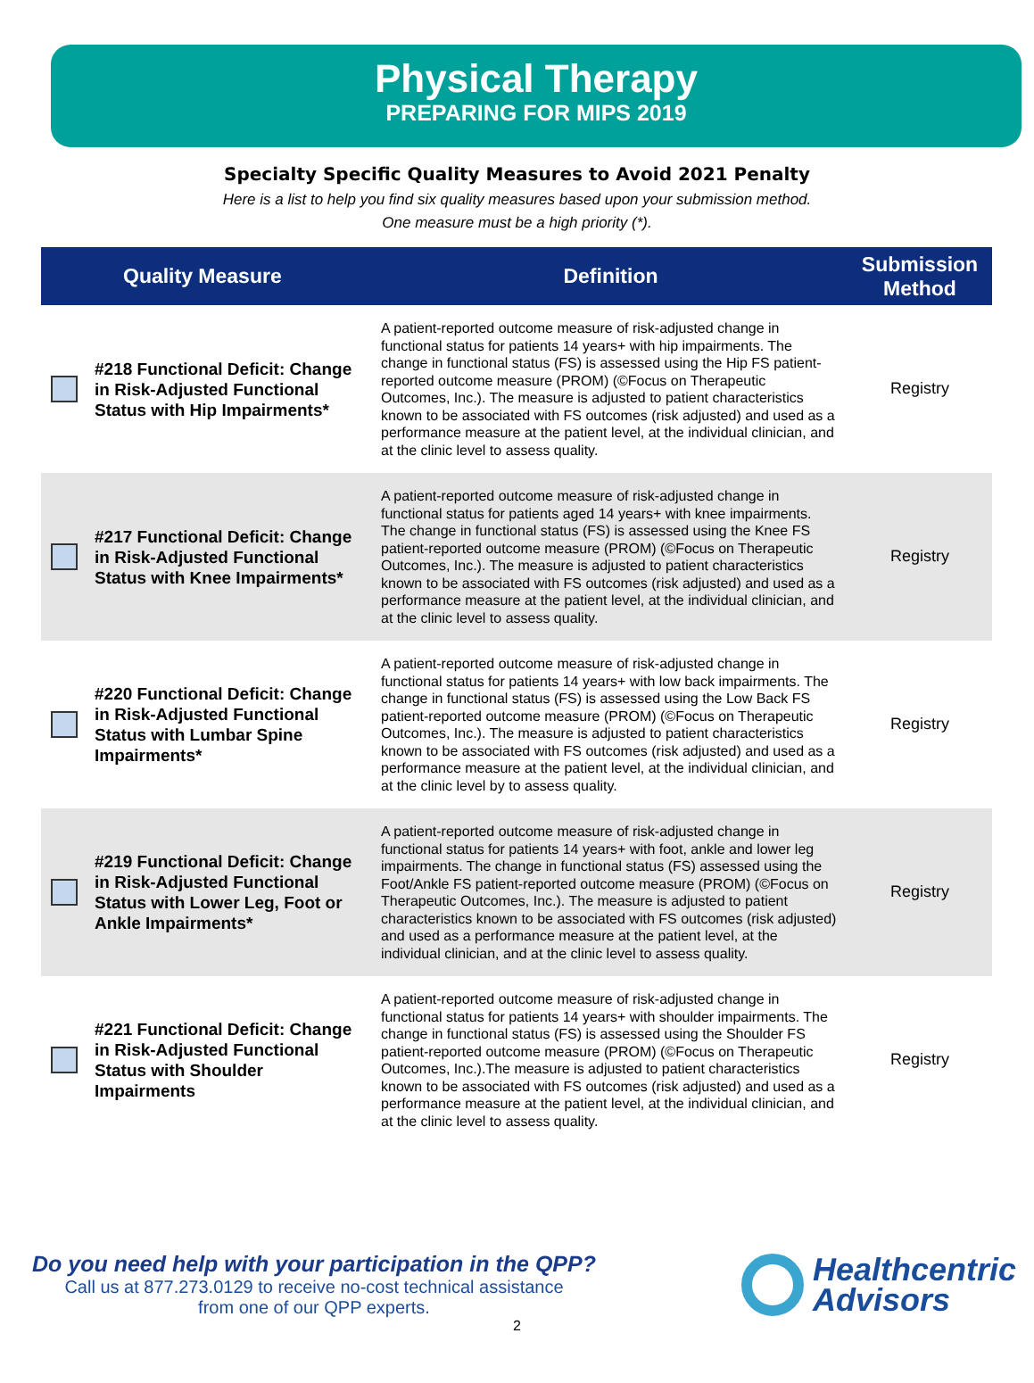Physical Therapy
PREPARING FOR MIPS 2019
Specialty Specific Quality Measures to Avoid 2021 Penalty
Here is a list to help you find six quality measures based upon your submission method.
One measure must be a high priority (*).
| | Quality Measure | Definition | Submission Method |
| --- | --- | --- | --- |
| | #218 Functional Deficit: Change in Risk-Adjusted Functional Status with Hip Impairments* | A patient-reported outcome measure of risk-adjusted change in functional status for patients 14 years+ with hip impairments. The change in functional status (FS) is assessed using the Hip FS patient-reported outcome measure (PROM) (©Focus on Therapeutic Outcomes, Inc.). The measure is adjusted to patient characteristics known to be associated with FS outcomes (risk adjusted) and used as a performance measure at the patient level, at the individual clinician, and at the clinic level to assess quality. | Registry |
| | #217 Functional Deficit: Change in Risk-Adjusted Functional Status with Knee Impairments* | A patient-reported outcome measure of risk-adjusted change in functional status for patients aged 14 years+ with knee impairments. The change in functional status (FS) is assessed using the Knee FS patient-reported outcome measure (PROM) (©Focus on Therapeutic Outcomes, Inc.). The measure is adjusted to patient characteristics known to be associated with FS outcomes (risk adjusted) and used as a performance measure at the patient level, at the individual clinician, and at the clinic level to assess quality. | Registry |
| | #220 Functional Deficit: Change in Risk-Adjusted Functional Status with Lumbar Spine Impairments* | A patient-reported outcome measure of risk-adjusted change in functional status for patients 14 years+ with low back impairments. The change in functional status (FS) is assessed using the Low Back FS patient-reported outcome measure (PROM) (©Focus on Therapeutic Outcomes, Inc.). The measure is adjusted to patient characteristics known to be associated with FS outcomes (risk adjusted) and used as a performance measure at the patient level, at the individual clinician, and at the clinic level by to assess quality. | Registry |
| | #219 Functional Deficit: Change in Risk-Adjusted Functional Status with Lower Leg, Foot or Ankle Impairments* | A patient-reported outcome measure of risk-adjusted change in functional status for patients 14 years+ with foot, ankle and lower leg impairments. The change in functional status (FS) assessed using the Foot/Ankle FS patient-reported outcome measure (PROM) (©Focus on Therapeutic Outcomes, Inc.). The measure is adjusted to patient characteristics known to be associated with FS outcomes (risk adjusted) and used as a performance measure at the patient level, at the individual clinician, and at the clinic level to assess quality. | Registry |
| | #221 Functional Deficit: Change in Risk-Adjusted Functional Status with Shoulder Impairments | A patient-reported outcome measure of risk-adjusted change in functional status for patients 14 years+ with shoulder impairments. The change in functional status (FS) is assessed using the Shoulder FS patient-reported outcome measure (PROM) (©Focus on Therapeutic Outcomes, Inc.).The measure is adjusted to patient characteristics known to be associated with FS outcomes (risk adjusted) and used as a performance measure at the patient level, at the individual clinician, and at the clinic level to assess quality. | Registry |
Do you need help with your participation in the QPP?
Call us at 877.273.0129 to receive no-cost technical assistance
from one of our QPP experts.
Healthcentric
Advisors
2